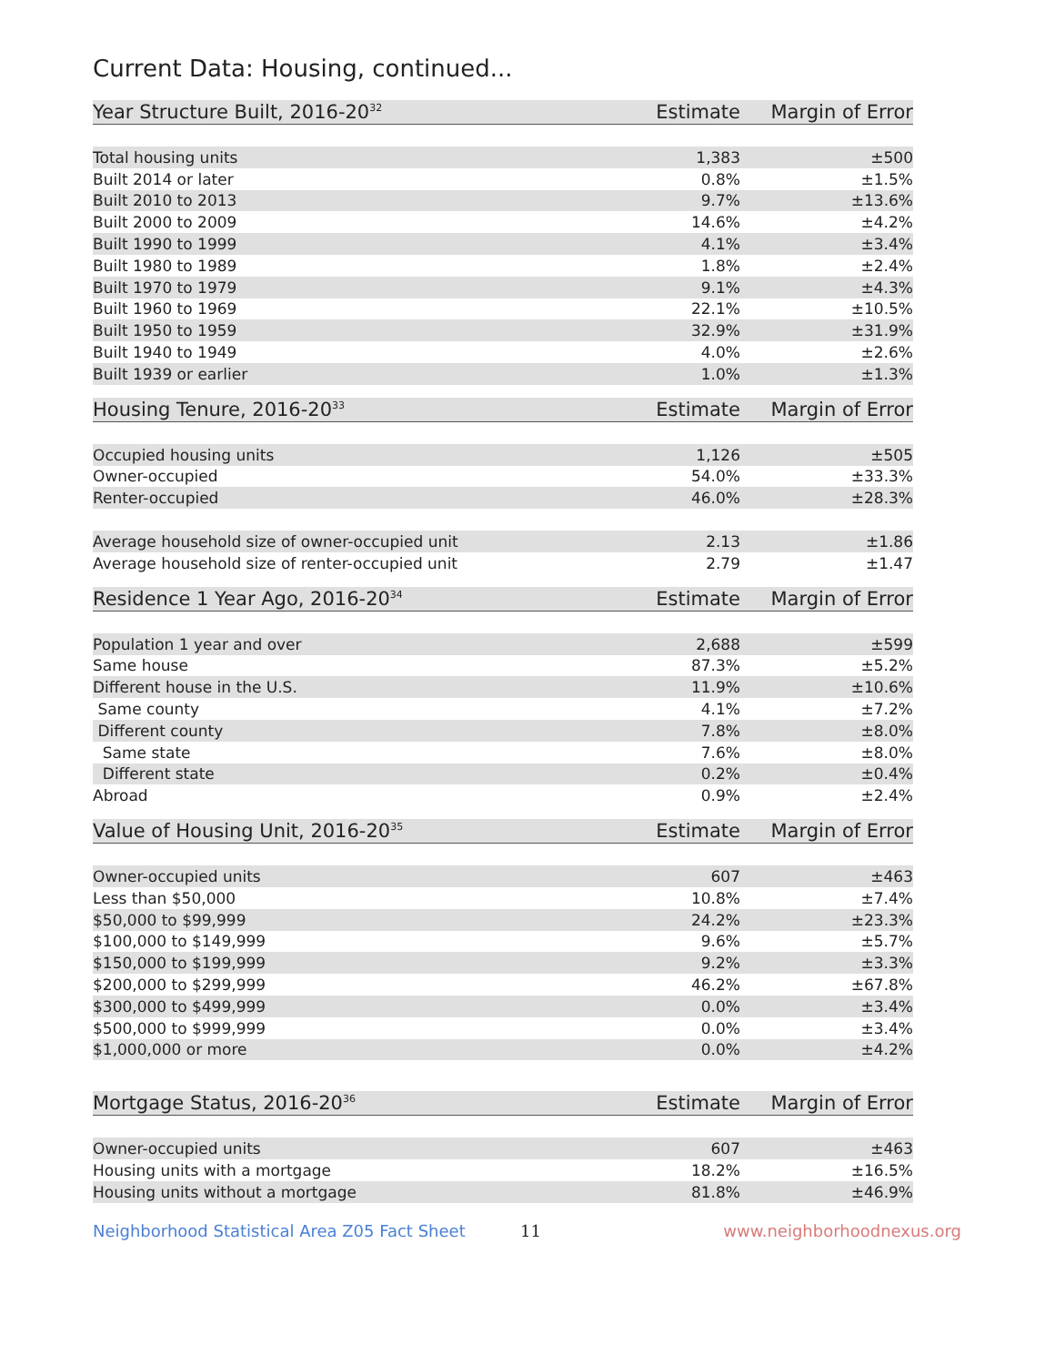Current Data: Housing, continued...
| Year Structure Built, 2016-20<sup>32</sup> | Estimate | Margin of Error |
| --- | --- | --- |
| Total housing units | 1,383 | ±500 |
| Built 2014 or later | 0.8% | ±1.5% |
| Built 2010 to 2013 | 9.7% | ±13.6% |
| Built 2000 to 2009 | 14.6% | ±4.2% |
| Built 1990 to 1999 | 4.1% | ±3.4% |
| Built 1980 to 1989 | 1.8% | ±2.4% |
| Built 1970 to 1979 | 9.1% | ±4.3% |
| Built 1960 to 1969 | 22.1% | ±10.5% |
| Built 1950 to 1959 | 32.9% | ±31.9% |
| Built 1940 to 1949 | 4.0% | ±2.6% |
| Built 1939 or earlier | 1.0% | ±1.3% |
| Housing Tenure, 2016-20<sup>33</sup> | Estimate | Margin of Error |
| --- | --- | --- |
| Occupied housing units | 1,126 | ±505 |
| Owner-occupied | 54.0% | ±33.3% |
| Renter-occupied | 46.0% | ±28.3% |
| Average household size of owner-occupied unit | 2.13 | ±1.86 |
| Average household size of renter-occupied unit | 2.79 | ±1.47 |
| Residence 1 Year Ago, 2016-20<sup>34</sup> | Estimate | Margin of Error |
| --- | --- | --- |
| Population 1 year and over | 2,688 | ±599 |
| Same house | 87.3% | ±5.2% |
| Different house in the U.S. | 11.9% | ±10.6% |
| Same county | 4.1% | ±7.2% |
| Different county | 7.8% | ±8.0% |
| Same state | 7.6% | ±8.0% |
| Different state | 0.2% | ±0.4% |
| Abroad | 0.9% | ±2.4% |
| Value of Housing Unit, 2016-20<sup>35</sup> | Estimate | Margin of Error |
| --- | --- | --- |
| Owner-occupied units | 607 | ±463 |
| Less than $50,000 | 10.8% | ±7.4% |
| $50,000 to $99,999 | 24.2% | ±23.3% |
| $100,000 to $149,999 | 9.6% | ±5.7% |
| $150,000 to $199,999 | 9.2% | ±3.3% |
| $200,000 to $299,999 | 46.2% | ±67.8% |
| $300,000 to $499,999 | 0.0% | ±3.4% |
| $500,000 to $999,999 | 0.0% | ±3.4% |
| $1,000,000 or more | 0.0% | ±4.2% |
| Mortgage Status, 2016-20<sup>36</sup> | Estimate | Margin of Error |
| --- | --- | --- |
| Owner-occupied units | 607 | ±463 |
| Housing units with a mortgage | 18.2% | ±16.5% |
| Housing units without a mortgage | 81.8% | ±46.9% |
Neighborhood Statistical Area Z05 Fact Sheet 11 www.neighborhoodnexus.org